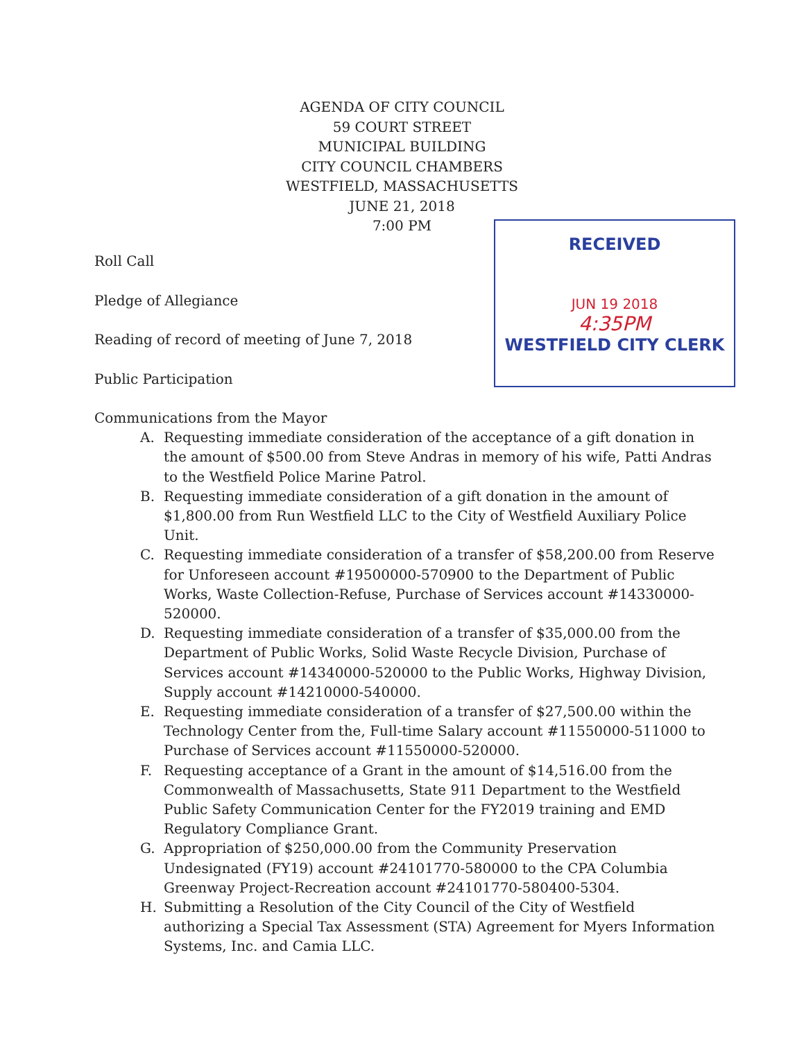AGENDA OF CITY COUNCIL
59 COURT STREET
MUNICIPAL BUILDING
CITY COUNCIL CHAMBERS
WESTFIELD, MASSACHUSETTS
JUNE 21, 2018
7:00 PM
RECEIVED
JUN 19 2018
4:35PM
WESTFIELD CITY CLERK
Roll Call
Pledge of Allegiance
Reading of record of meeting of June 7, 2018
Public Participation
Communications from the Mayor
A. Requesting immediate consideration of the acceptance of a gift donation in the amount of $500.00 from Steve Andras in memory of his wife, Patti Andras to the Westfield Police Marine Patrol.
B. Requesting immediate consideration of a gift donation in the amount of $1,800.00 from Run Westfield LLC to the City of Westfield Auxiliary Police Unit.
C. Requesting immediate consideration of a transfer of $58,200.00 from Reserve for Unforeseen account #19500000-570900 to the Department of Public Works, Waste Collection-Refuse, Purchase of Services account #14330000-520000.
D. Requesting immediate consideration of a transfer of $35,000.00 from the Department of Public Works, Solid Waste Recycle Division, Purchase of Services account #14340000-520000 to the Public Works, Highway Division, Supply account #14210000-540000.
E. Requesting immediate consideration of a transfer of $27,500.00 within the Technology Center from the, Full-time Salary account #11550000-511000 to Purchase of Services account #11550000-520000.
F. Requesting acceptance of a Grant in the amount of $14,516.00 from the Commonwealth of Massachusetts, State 911 Department to the Westfield Public Safety Communication Center for the FY2019 training and EMD Regulatory Compliance Grant.
G. Appropriation of $250,000.00 from the Community Preservation Undesignated (FY19) account #24101770-580000 to the CPA Columbia Greenway Project-Recreation account #24101770-580400-5304.
H. Submitting a Resolution of the City Council of the City of Westfield authorizing a Special Tax Assessment (STA) Agreement for Myers Information Systems, Inc. and Camia LLC.